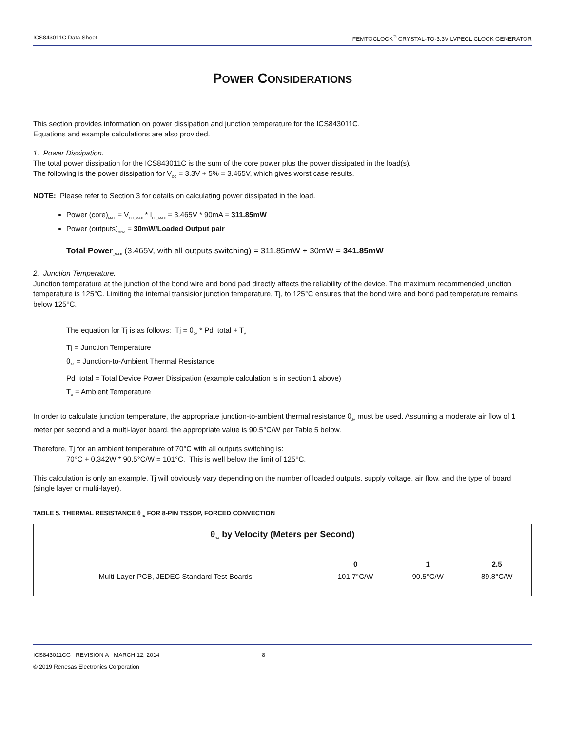ICS843011C Data Sheet FEMTOCLOCK<sup>®</sup> CRYSTAL-TO-3.3V LVPECL CLOCK GENERATOR
POWER CONSIDERATIONS
This section provides information on power dissipation and junction temperature for the ICS843011C.
Equations and example calculations are also provided.
1. Power Dissipation.
The total power dissipation for the ICS843011C is the sum of the core power plus the power dissipated in the load(s).
The following is the power dissipation for V<sub>CC</sub> = 3.3V + 5% = 3.465V, which gives worst case results.
NOTE: Please refer to Section 3 for details on calculating power dissipated in the load.
Power (core)<sub>MAX</sub> = V<sub>CC_MAX</sub> * I<sub>EE_MAX</sub> = 3.465V * 90mA = 311.85mW
Power (outputs)<sub>MAX</sub> = 30mW/Loaded Output pair
Total Power<sub>_MAX</sub> (3.465V, with all outputs switching) = 311.85mW + 30mW = 341.85mW
2. Junction Temperature.
Junction temperature at the junction of the bond wire and bond pad directly affects the reliability of the device. The maximum recommended junction temperature is 125°C. Limiting the internal transistor junction temperature, Tj, to 125°C ensures that the bond wire and bond pad temperature remains below 125°C.
The equation for Tj is as follows: Tj = θ<sub>JA</sub> * Pd_total + T<sub>A</sub>
Tj = Junction Temperature
θ<sub>JA</sub> = Junction-to-Ambient Thermal Resistance
Pd_total = Total Device Power Dissipation (example calculation is in section 1 above)
T<sub>A</sub> = Ambient Temperature
In order to calculate junction temperature, the appropriate junction-to-ambient thermal resistance θ<sub>JA</sub> must be used. Assuming a moderate air flow of 1 meter per second and a multi-layer board, the appropriate value is 90.5°C/W per Table 5 below.
Therefore, Tj for an ambient temperature of 70°C with all outputs switching is:
70°C + 0.342W * 90.5°C/W = 101°C. This is well below the limit of 125°C.
This calculation is only an example. Tj will obviously vary depending on the number of loaded outputs, supply voltage, air flow, and the type of board (single layer or multi-layer).
TABLE 5. THERMAL RESISTANCE θ<sub>JA</sub> FOR 8-PIN TSSOP, FORCED CONVECTION
| θ<sub>JA</sub> by Velocity (Meters per Second) | | | |
| --- | --- | --- | --- |
| | 0 | 1 | 2.5 |
| Multi-Layer PCB, JEDEC Standard Test Boards | 101.7°C/W | 90.5°C/W | 89.8°C/W |
ICS843011CG REVISION A MARCH 12, 2014 8
© 2019 Renesas Electronics Corporation